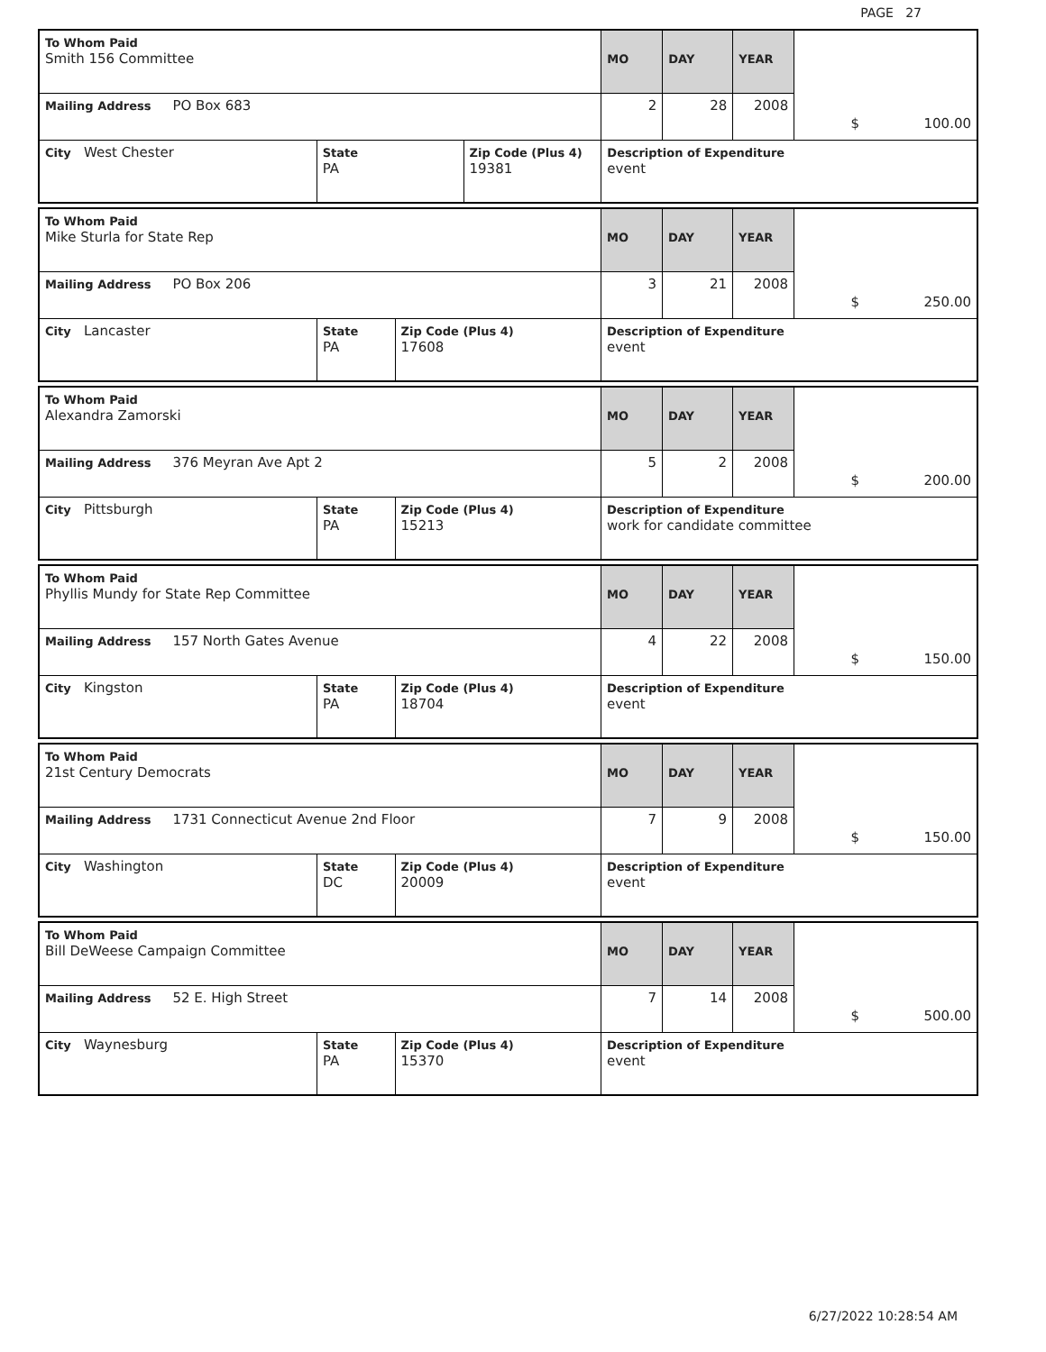PAGE 27
| To Whom Paid Smith 156 Committee | | | MO | DAY | YEAR | |
| Mailing Address PO Box 683 | | | 2 | 28 | 2008 | |
| City West Chester | State PA | Zip Code (Plus 4) 19381 | Description of Expenditure event $ 100.00 | | | |
| To Whom Paid Mike Sturla for State Rep | | | MO | DAY | YEAR | |
| Mailing Address PO Box 206 | | | 3 | 21 | 2008 | |
| City Lancaster | State PA | Zip Code (Plus 4) 17608 | Description of Expenditure event $ 250.00 | | | |
| To Whom Paid Alexandra Zamorski | | | MO | DAY | YEAR | |
| Mailing Address 376 Meyran Ave Apt 2 | | | 5 | 2 | 2008 | |
| City Pittsburgh | State PA | Zip Code (Plus 4) 15213 | Description of Expenditure work for candidate committee $ 200.00 | | | |
| To Whom Paid Phyllis Mundy for State Rep Committee | | | MO | DAY | YEAR | |
| Mailing Address 157 North Gates Avenue | | | 4 | 22 | 2008 | |
| City Kingston | State PA | Zip Code (Plus 4) 18704 | Description of Expenditure event $ 150.00 | | | |
| To Whom Paid 21st Century Democrats | | | MO | DAY | YEAR | |
| Mailing Address 1731 Connecticut Avenue 2nd Floor | | | 7 | 9 | 2008 | |
| City Washington | State DC | Zip Code (Plus 4) 20009 | Description of Expenditure event $ 150.00 | | | |
| To Whom Paid Bill DeWeese Campaign Committee | | | MO | DAY | YEAR | |
| Mailing Address 52 E. High Street | | | 7 | 14 | 2008 | |
| City Waynesburg | State PA | Zip Code (Plus 4) 15370 | Description of Expenditure event $ 500.00 | | | |
6/27/2022 10:28:54 AM